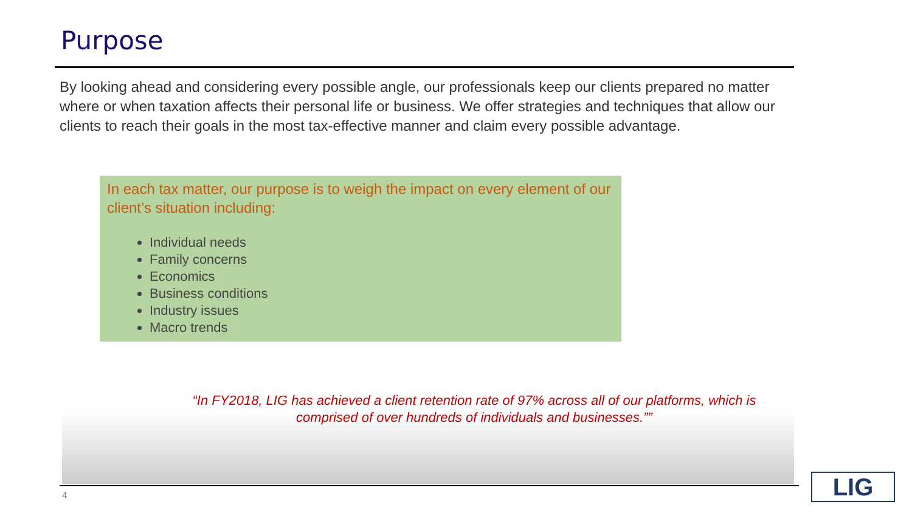Purpose
By looking ahead and considering every possible angle, our professionals keep our clients prepared no matter where or when taxation affects their personal life or business. We offer strategies and techniques that allow our clients to reach their goals in the most tax-effective manner and claim every possible advantage.
In each tax matter, our purpose is to weigh the impact on every element of our client’s situation including:
Individual needs
Family concerns
Economics
Business conditions
Industry issues
Macro trends
“In FY2018, LIG has achieved a client retention rate of 97% across all of our platforms, which is comprised of over hundreds of individuals and businesses.””
4 LIG